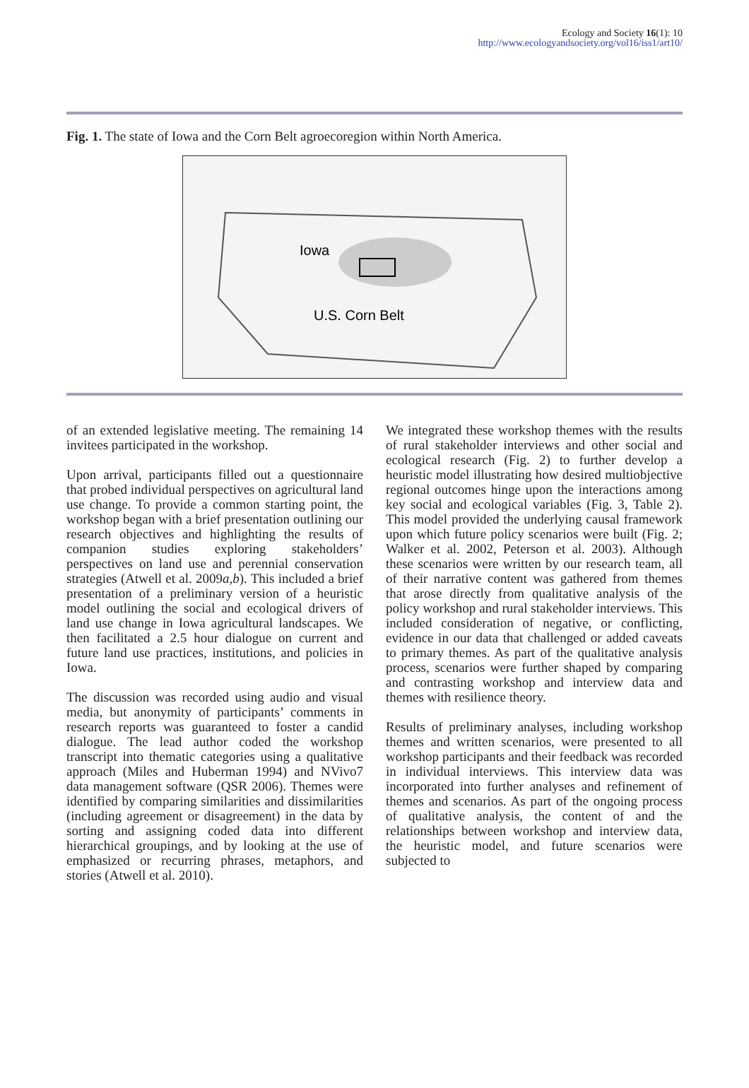Ecology and Society 16(1): 10
http://www.ecologyandsociety.org/vol16/iss1/art10/
Fig. 1. The state of Iowa and the Corn Belt agroecoregion within North America.
Iowa
U.S. Corn Belt
of an extended legislative meeting. The remaining 14 invitees participated in the workshop.
Upon arrival, participants filled out a questionnaire that probed individual perspectives on agricultural land use change. To provide a common starting point, the workshop began with a brief presentation outlining our research objectives and highlighting the results of companion studies exploring stakeholders’ perspectives on land use and perennial conservation strategies (Atwell et al. 2009a,b). This included a brief presentation of a preliminary version of a heuristic model outlining the social and ecological drivers of land use change in Iowa agricultural landscapes. We then facilitated a 2.5 hour dialogue on current and future land use practices, institutions, and policies in Iowa.
The discussion was recorded using audio and visual media, but anonymity of participants’ comments in research reports was guaranteed to foster a candid dialogue. The lead author coded the workshop transcript into thematic categories using a qualitative approach (Miles and Huberman 1994) and NVivo7 data management software (QSR 2006). Themes were identified by comparing similarities and dissimilarities (including agreement or disagreement) in the data by sorting and assigning coded data into different hierarchical groupings, and by looking at the use of emphasized or recurring phrases, metaphors, and stories (Atwell et al. 2010).
We integrated these workshop themes with the results of rural stakeholder interviews and other social and ecological research (Fig. 2) to further develop a heuristic model illustrating how desired multiobjective regional outcomes hinge upon the interactions among key social and ecological variables (Fig. 3, Table 2). This model provided the underlying causal framework upon which future policy scenarios were built (Fig. 2; Walker et al. 2002, Peterson et al. 2003). Although these scenarios were written by our research team, all of their narrative content was gathered from themes that arose directly from qualitative analysis of the policy workshop and rural stakeholder interviews. This included consideration of negative, or conflicting, evidence in our data that challenged or added caveats to primary themes. As part of the qualitative analysis process, scenarios were further shaped by comparing and contrasting workshop and interview data and themes with resilience theory.
Results of preliminary analyses, including workshop themes and written scenarios, were presented to all workshop participants and their feedback was recorded in individual interviews. This interview data was incorporated into further analyses and refinement of themes and scenarios. As part of the ongoing process of qualitative analysis, the content of and the relationships between workshop and interview data, the heuristic model, and future scenarios were subjected to